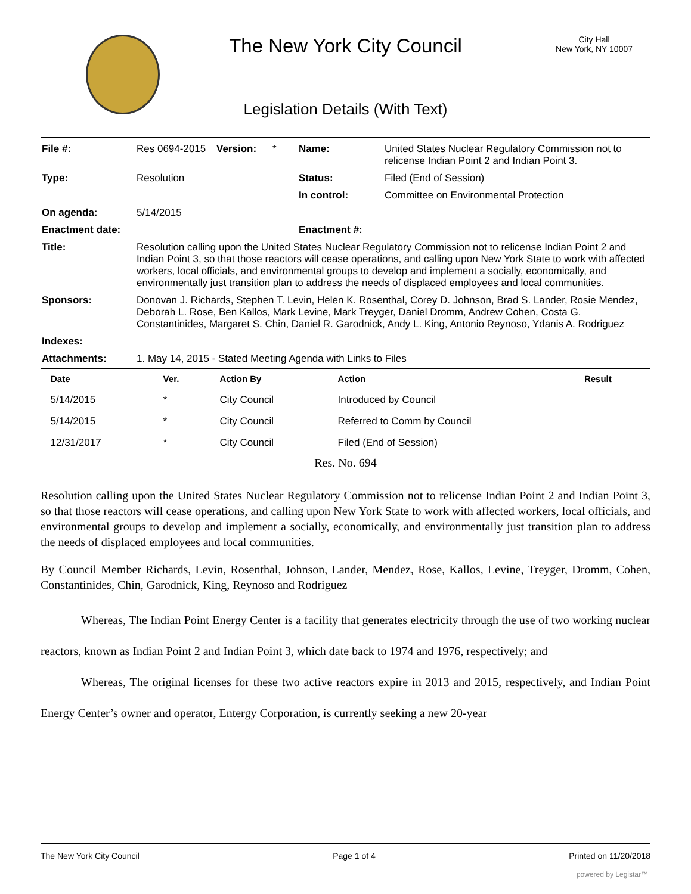The New York City Council
City Hall
New York, NY 10007
Legislation Details (With Text)
| File #: | Res 0694-2015 | Version: | * | Name: | United States Nuclear Regulatory Commission not to relicense Indian Point 2 and Indian Point 3. |
| Type: | Resolution | | | Status: | Filed (End of Session) |
| | | | | In control: | Committee on Environmental Protection |
| On agenda: | 5/14/2015 | | | | |
| Enactment date: | | | | Enactment #: | |
| Title: | Resolution calling upon the United States Nuclear Regulatory Commission not to relicense Indian Point 2 and Indian Point 3, so that those reactors will cease operations, and calling upon New York State to work with affected workers, local officials, and environmental groups to develop and implement a socially, economically, and environmentally just transition plan to address the needs of displaced employees and local communities. | | | | |
| Sponsors: | Donovan J. Richards, Stephen T. Levin, Helen K. Rosenthal, Corey D. Johnson, Brad S. Lander, Rosie Mendez, Deborah L. Rose, Ben Kallos, Mark Levine, Mark Treyger, Daniel Dromm, Andrew Cohen, Costa G. Constantinides, Margaret S. Chin, Daniel R. Garodnick, Andy L. King, Antonio Reynoso, Ydanis A. Rodriguez | | | | |
| Indexes: | | | | | |
| Attachments: | 1. May 14, 2015 - Stated Meeting Agenda with Links to Files | | | | |
| Date | Ver. | Action By | Action | Result |
| --- | --- | --- | --- | --- |
| 5/14/2015 | * | City Council | Introduced by Council | |
| 5/14/2015 | * | City Council | Referred to Comm by Council | |
| 12/31/2017 | * | City Council | Filed (End of Session) | |
Res. No. 694
Resolution calling upon the United States Nuclear Regulatory Commission not to relicense Indian Point 2 and Indian Point 3, so that those reactors will cease operations, and calling upon New York State to work with affected workers, local officials, and environmental groups to develop and implement a socially, economically, and environmentally just transition plan to address the needs of displaced employees and local communities.
By Council Member Richards, Levin, Rosenthal, Johnson, Lander, Mendez, Rose, Kallos, Levine, Treyger, Dromm, Cohen, Constantinides, Chin, Garodnick, King, Reynoso and Rodriguez
Whereas, The Indian Point Energy Center is a facility that generates electricity through the use of two working nuclear reactors, known as Indian Point 2 and Indian Point 3, which date back to 1974 and 1976, respectively; and
Whereas, The original licenses for these two active reactors expire in 2013 and 2015, respectively, and Indian Point Energy Center’s owner and operator, Entergy Corporation, is currently seeking a new 20-year
The New York City Council Page 1 of 4 Printed on 11/20/2018
powered by Legistar™